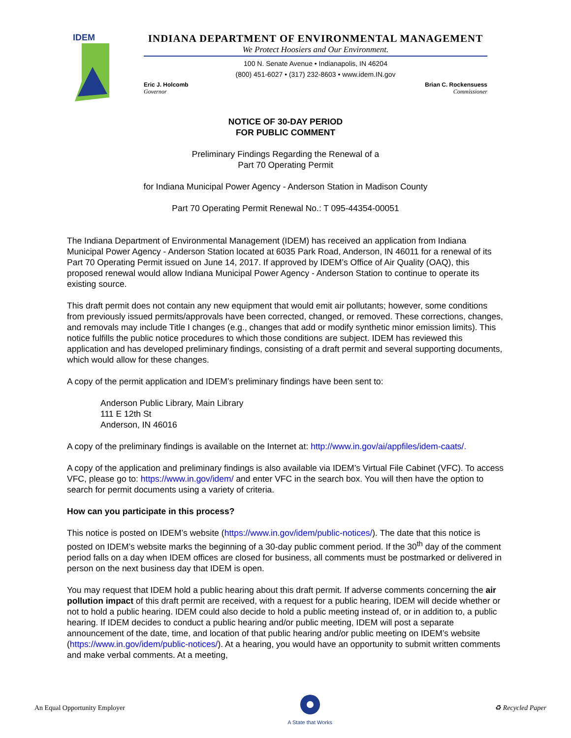IDEM
INDIANA DEPARTMENT OF ENVIRONMENTAL MANAGEMENT
We Protect Hoosiers and Our Environment.
100 N. Senate Avenue • Indianapolis, IN 46204
(800) 451-6027 • (317) 232-8603 • www.idem.IN.gov
Eric J. Holcomb
Governor
Brian C. Rockensuess
Commissioner
NOTICE OF 30-DAY PERIOD
FOR PUBLIC COMMENT
Preliminary Findings Regarding the Renewal of a
Part 70 Operating Permit
for Indiana Municipal Power Agency - Anderson Station in Madison County
Part 70 Operating Permit Renewal No.: T 095-44354-00051
The Indiana Department of Environmental Management (IDEM) has received an application from Indiana Municipal Power Agency - Anderson Station located at 6035 Park Road, Anderson, IN 46011 for a renewal of its Part 70 Operating Permit issued on June 14, 2017. If approved by IDEM’s Office of Air Quality (OAQ), this proposed renewal would allow Indiana Municipal Power Agency - Anderson Station to continue to operate its existing source.
This draft permit does not contain any new equipment that would emit air pollutants; however, some conditions from previously issued permits/approvals have been corrected, changed, or removed. These corrections, changes, and removals may include Title I changes (e.g., changes that add or modify synthetic minor emission limits). This notice fulfills the public notice procedures to which those conditions are subject. IDEM has reviewed this application and has developed preliminary findings, consisting of a draft permit and several supporting documents, which would allow for these changes.
A copy of the permit application and IDEM’s preliminary findings have been sent to:
Anderson Public Library, Main Library
111 E 12th St
Anderson, IN 46016
A copy of the preliminary findings is available on the Internet at: http://www.in.gov/ai/appfiles/idem-caats/.
A copy of the application and preliminary findings is also available via IDEM’s Virtual File Cabinet (VFC). To access VFC, please go to: https://www.in.gov/idem/ and enter VFC in the search box. You will then have the option to search for permit documents using a variety of criteria.
How can you participate in this process?
This notice is posted on IDEM’s website (https://www.in.gov/idem/public-notices/). The date that this notice is posted on IDEM’s website marks the beginning of a 30-day public comment period. If the 30<sup>th</sup> day of the comment period falls on a day when IDEM offices are closed for business, all comments must be postmarked or delivered in person on the next business day that IDEM is open.
You may request that IDEM hold a public hearing about this draft permit. If adverse comments concerning the air pollution impact of this draft permit are received, with a request for a public hearing, IDEM will decide whether or not to hold a public hearing. IDEM could also decide to hold a public meeting instead of, or in addition to, a public hearing. If IDEM decides to conduct a public hearing and/or public meeting, IDEM will post a separate announcement of the date, time, and location of that public hearing and/or public meeting on IDEM’s website (https://www.in.gov/idem/public-notices/). At a hearing, you would have an opportunity to submit written comments and make verbal comments. At a meeting,
An Equal Opportunity Employer
A State that Works
♻ Recycled Paper